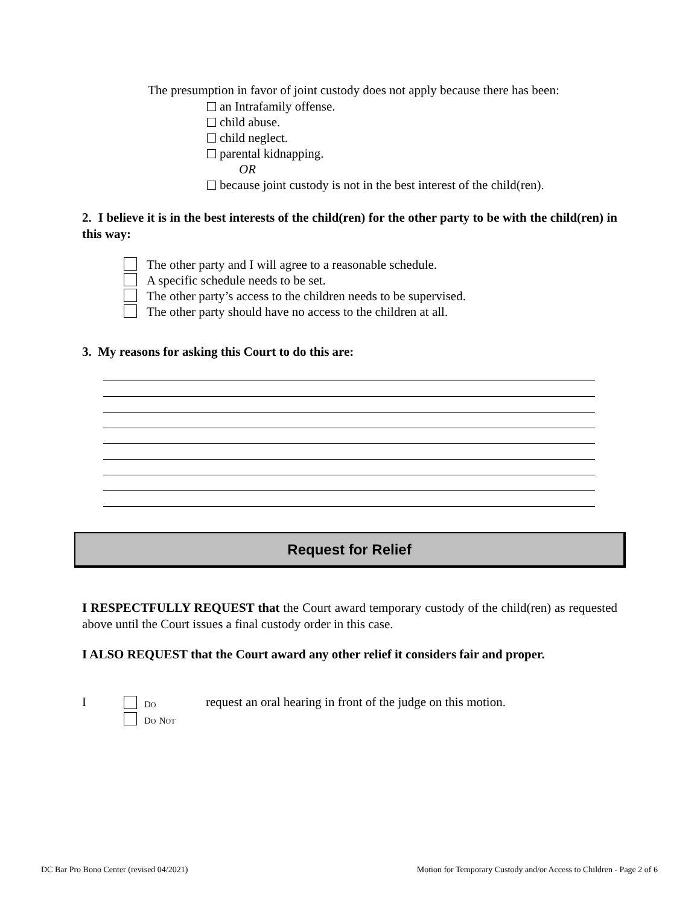The presumption in favor of joint custody does not apply because there has been:
an Intrafamily offense.
child abuse.
child neglect.
parental kidnapping.
OR
because joint custody is not in the best interest of the child(ren).
2. I believe it is in the best interests of the child(ren) for the other party to be with the child(ren) in this way:
The other party and I will agree to a reasonable schedule.
A specific schedule needs to be set.
The other party’s access to the children needs to be supervised.
The other party should have no access to the children at all.
3. My reasons for asking this Court to do this are:
Request for Relief
I RESPECTFULLY REQUEST that the Court award temporary custody of the child(ren) as requested above until the Court issues a final custody order in this case.
I ALSO REQUEST that the Court award any other relief it considers fair and proper.
I
DO
DO NOT
request an oral hearing in front of the judge on this motion.
DC Bar Pro Bono Center (revised 04/2021)
Motion for Temporary Custody and/or Access to Children - Page 2 of 6